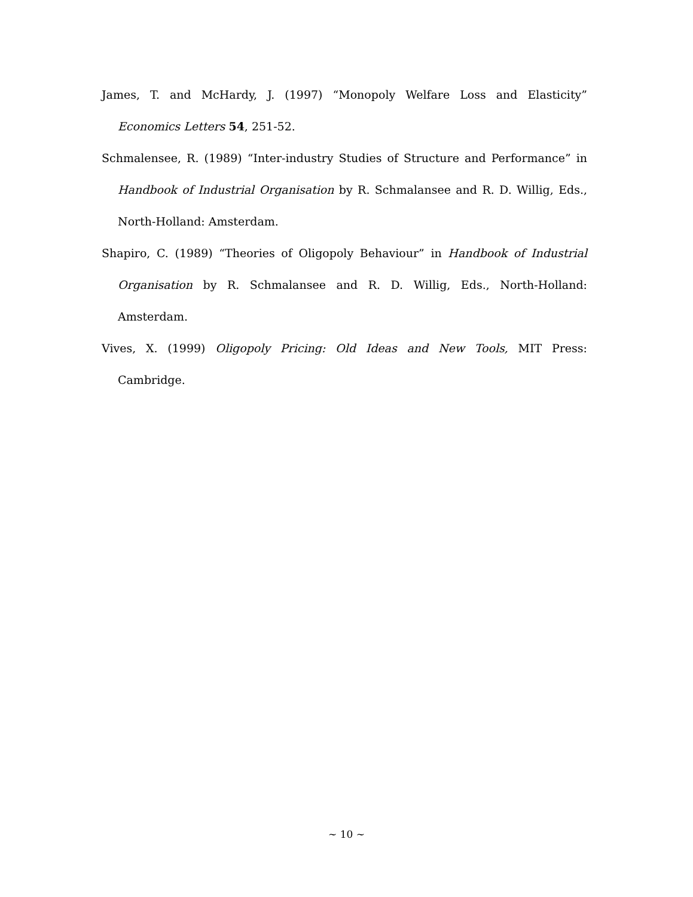James, T. and McHardy, J. (1997) “Monopoly Welfare Loss and Elasticity” Economics Letters 54, 251-52.
Schmalensee, R. (1989) “Inter-industry Studies of Structure and Performance” in Handbook of Industrial Organisation by R. Schmalansee and R. D. Willig, Eds., North-Holland: Amsterdam.
Shapiro, C. (1989) “Theories of Oligopoly Behaviour” in Handbook of Industrial Organisation by R. Schmalansee and R. D. Willig, Eds., North-Holland: Amsterdam.
Vives, X. (1999) Oligopoly Pricing: Old Ideas and New Tools, MIT Press: Cambridge.
~ 10 ~